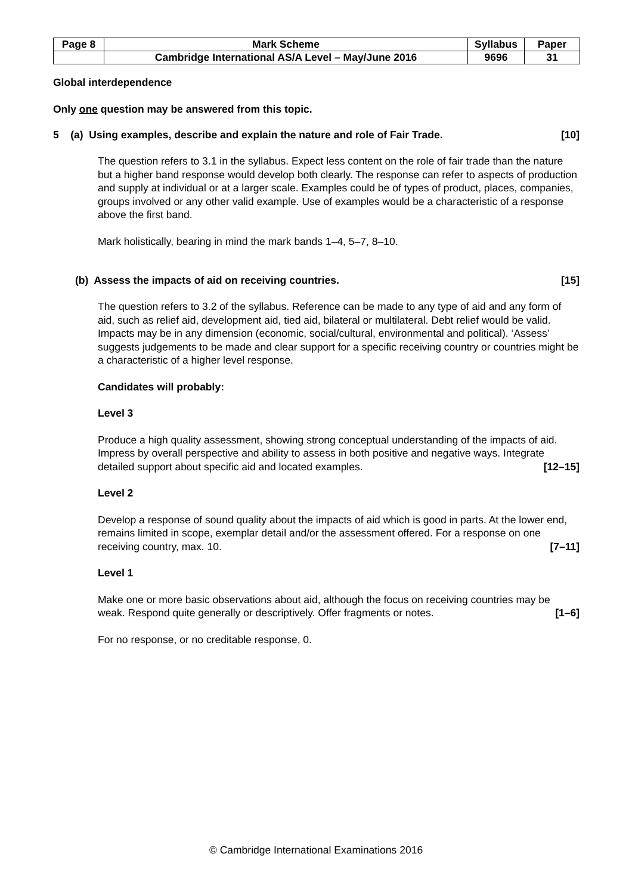| Page 8 | Mark Scheme | Syllabus | Paper |
| | Cambridge International AS/A Level – May/June 2016 | 9696 | 31 |
Global interdependence
Only one question may be answered from this topic.
5 (a) Using examples, describe and explain the nature and role of Fair Trade. [10]
The question refers to 3.1 in the syllabus. Expect less content on the role of fair trade than the nature but a higher band response would develop both clearly. The response can refer to aspects of production and supply at individual or at a larger scale. Examples could be of types of product, places, companies, groups involved or any other valid example. Use of examples would be a characteristic of a response above the first band.
Mark holistically, bearing in mind the mark bands 1–4, 5–7, 8–10.
(b) Assess the impacts of aid on receiving countries. [15]
The question refers to 3.2 of the syllabus. Reference can be made to any type of aid and any form of aid, such as relief aid, development aid, tied aid, bilateral or multilateral. Debt relief would be valid. Impacts may be in any dimension (economic, social/cultural, environmental and political). ‘Assess’ suggests judgements to be made and clear support for a specific receiving country or countries might be a characteristic of a higher level response.
Candidates will probably:
Level 3
Produce a high quality assessment, showing strong conceptual understanding of the impacts of aid. Impress by overall perspective and ability to assess in both positive and negative ways. Integrate detailed support about specific aid and located examples. [12–15]
Level 2
Develop a response of sound quality about the impacts of aid which is good in parts. At the lower end, remains limited in scope, exemplar detail and/or the assessment offered. For a response on one receiving country, max. 10. [7–11]
Level 1
Make one or more basic observations about aid, although the focus on receiving countries may be weak. Respond quite generally or descriptively. Offer fragments or notes. [1–6]
For no response, or no creditable response, 0.
© Cambridge International Examinations 2016